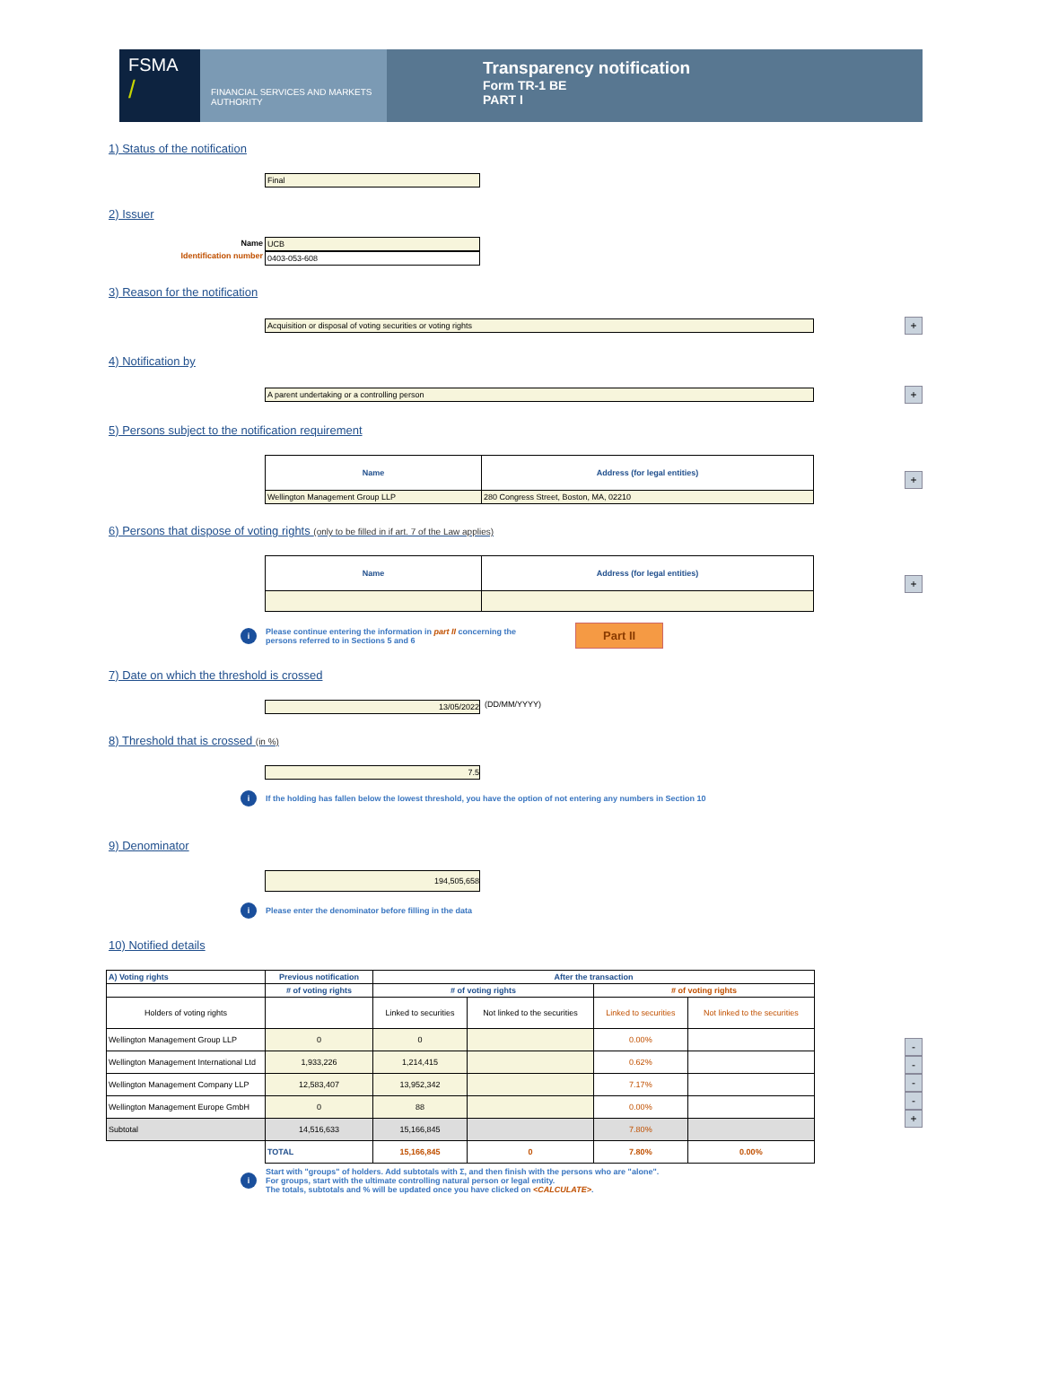FSMA
/
FINANCIAL SERVICES AND MARKETS AUTHORITY
Transparency notification
Form TR-1 BE
PART I
1) Status of the notification
Final
2) Issuer
Name
Identification number
UCB
0403-053-608
3) Reason for the notification
Acquisition or disposal of voting securities or voting rights
+
4) Notification by
A parent undertaking or a controlling person
+
5) Persons subject to the notification requirement
| Name | Address (for legal entities) |
| --- | --- |
| Wellington Management Group LLP | 280 Congress Street, Boston, MA, 02210 |
+
6) Persons that dispose of voting rights (only to be filled in if art. 7 of the Law applies)
| Name | Address (for legal entities) |
| --- | --- |
+
i
Please continue entering the information in part II concerning the persons referred to in Sections 5 and 6
Part II
7) Date on which the threshold is crossed
13/05/2022
(DD/MM/YYYY)
8) Threshold that is crossed (in %)
7.5
i
If the holding has fallen below the lowest threshold, you have the option of not entering any numbers in Section 10
9) Denominator
194,505,658
i
Please enter the denominator before filling in the data
10) Notified details
| A) Voting rights | Previous notification | After the transaction | | | |
| --- | --- | --- | --- | --- | --- |
| | # of voting rights | # of voting rights | | # of voting rights | |
| Holders of voting rights | | Linked to securities | Not linked to the securities | Linked to securities | Not linked to the securities |
| Wellington Management Group LLP | 0 | 0 | | 0.00% | |
| Wellington Management International Ltd | 1,933,226 | 1,214,415 | | 0.62% | |
| Wellington Management Company LLP | 12,583,407 | 13,952,342 | | 7.17% | |
| Wellington Management Europe GmbH | 0 | 88 | | 0.00% | |
| Subtotal | 14,516,633 | 15,166,845 | | 7.80% | |
| | TOTAL | 15,166,845 | 0 | 7.80% | 0.00% |
-
-
-
-
+
i
Start with "groups" of holders. Add subtotals with Σ, and then finish with the persons who are "alone".
For groups, start with the ultimate controlling natural person or legal entity.
The totals, subtotals and % will be updated once you have clicked on <CALCULATE>.